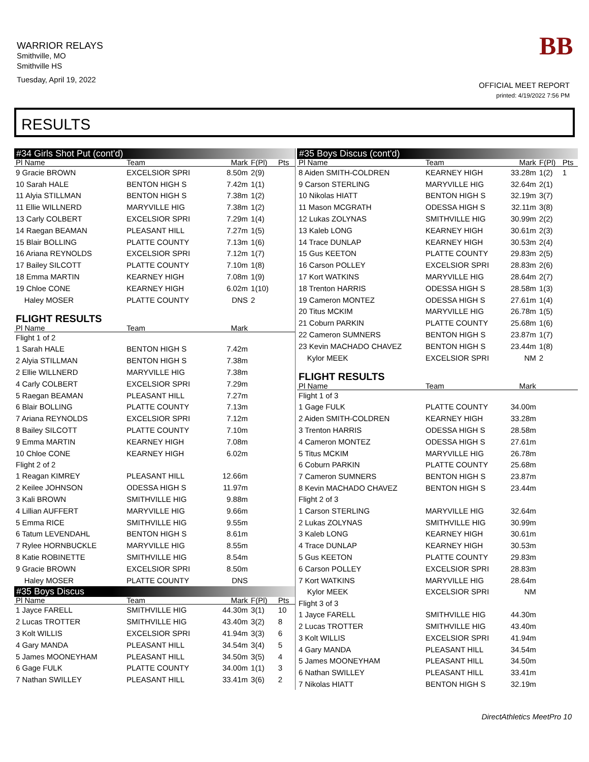WARRIOR RELAYS
Smithville, MO
Smithville HS
Tuesday, April 19, 2022
BB
OFFICIAL MEET REPORT
printed: 4/19/2022 7:56 PM
RESULTS
| #34 Girls Shot Put (cont'd) | | | | |
| Pl Name | Team | Mark | F(Pl) | Pts |
| 9 Gracie BROWN | EXCELSIOR SPRI | 8.50m | 2(9) | |
| 10 Sarah HALE | BENTON HIGH S | 7.42m | 1(1) | |
| 11 Alyia STILLMAN | BENTON HIGH S | 7.38m | 1(2) | |
| 11 Ellie WILLNERD | MARYVILLE HIG | 7.38m | 1(2) | |
| 13 Carly COLBERT | EXCELSIOR SPRI | 7.29m | 1(4) | |
| 14 Raegan BEAMAN | PLEASANT HILL | 7.27m | 1(5) | |
| 15 Blair BOLLING | PLATTE COUNTY | 7.13m | 1(6) | |
| 16 Ariana REYNOLDS | EXCELSIOR SPRI | 7.12m | 1(7) | |
| 17 Bailey SILCOTT | PLATTE COUNTY | 7.10m | 1(8) | |
| 18 Emma MARTIN | KEARNEY HIGH | 7.08m | 1(9) | |
| 19 Chloe CONE | KEARNEY HIGH | 6.02m | 1(10) | |
| Haley MOSER | PLATTE COUNTY | DNS | 2 | |
| FLIGHT RESULTS | | | | |
| Pl Name | Team | Mark | | |
| Flight 1 of 2 | | | | |
| 1 Sarah HALE | BENTON HIGH S | 7.42m | | |
| 2 Alyia STILLMAN | BENTON HIGH S | 7.38m | | |
| 2 Ellie WILLNERD | MARYVILLE HIG | 7.38m | | |
| 4 Carly COLBERT | EXCELSIOR SPRI | 7.29m | | |
| 5 Raegan BEAMAN | PLEASANT HILL | 7.27m | | |
| 6 Blair BOLLING | PLATTE COUNTY | 7.13m | | |
| 7 Ariana REYNOLDS | EXCELSIOR SPRI | 7.12m | | |
| 8 Bailey SILCOTT | PLATTE COUNTY | 7.10m | | |
| 9 Emma MARTIN | KEARNEY HIGH | 7.08m | | |
| 10 Chloe CONE | KEARNEY HIGH | 6.02m | | |
| Flight 2 of 2 | | | | |
| 1 Reagan KIMREY | PLEASANT HILL | 12.66m | | |
| 2 Keilee JOHNSON | ODESSA HIGH S | 11.97m | | |
| 3 Kali BROWN | SMITHVILLE HIG | 9.88m | | |
| 4 Lillian AUFFERT | MARYVILLE HIG | 9.66m | | |
| 5 Emma RICE | SMITHVILLE HIG | 9.55m | | |
| 6 Tatum LEVENDAHL | BENTON HIGH S | 8.61m | | |
| 7 Rylee HORNBUCKLE | MARYVILLE HIG | 8.55m | | |
| 8 Katie ROBINETTE | SMITHVILLE HIG | 8.54m | | |
| 9 Gracie BROWN | EXCELSIOR SPRI | 8.50m | | |
| Haley MOSER | PLATTE COUNTY | DNS | | |
| #35 Boys Discus | | | | |
| Pl Name | Team | Mark | F(Pl) | Pts |
| 1 Jayce FARELL | SMITHVILLE HIG | 44.30m | 3(1) | 10 |
| 2 Lucas TROTTER | SMITHVILLE HIG | 43.40m | 3(2) | 8 |
| 3 Kolt WILLIS | EXCELSIOR SPRI | 41.94m | 3(3) | 6 |
| 4 Gary MANDA | PLEASANT HILL | 34.54m | 3(4) | 5 |
| 5 James MOONEYHAM | PLEASANT HILL | 34.50m | 3(5) | 4 |
| 6 Gage FULK | PLATTE COUNTY | 34.00m | 1(1) | 3 |
| 7 Nathan SWILLEY | PLEASANT HILL | 33.41m | 3(6) | 2 |
| #35 Boys Discus (cont'd) | | | | |
| Pl Name | Team | Mark | F(Pl) | Pts |
| 8 Aiden SMITH-COLDREN | KEARNEY HIGH | 33.28m | 1(2) | 1 |
| 9 Carson STERLING | MARYVILLE HIG | 32.64m | 2(1) | |
| 10 Nikolas HIATT | BENTON HIGH S | 32.19m | 3(7) | |
| 11 Mason MCGRATH | ODESSA HIGH S | 32.11m | 3(8) | |
| 12 Lukas ZOLYNAS | SMITHVILLE HIG | 30.99m | 2(2) | |
| 13 Kaleb LONG | KEARNEY HIGH | 30.61m | 2(3) | |
| 14 Trace DUNLAP | KEARNEY HIGH | 30.53m | 2(4) | |
| 15 Gus KEETON | PLATTE COUNTY | 29.83m | 2(5) | |
| 16 Carson POLLEY | EXCELSIOR SPRI | 28.83m | 2(6) | |
| 17 Kort WATKINS | MARYVILLE HIG | 28.64m | 2(7) | |
| 18 Trenton HARRIS | ODESSA HIGH S | 28.58m | 1(3) | |
| 19 Cameron MONTEZ | ODESSA HIGH S | 27.61m | 1(4) | |
| 20 Titus MCKIM | MARYVILLE HIG | 26.78m | 1(5) | |
| 21 Coburn PARKIN | PLATTE COUNTY | 25.68m | 1(6) | |
| 22 Cameron SUMNERS | BENTON HIGH S | 23.87m | 1(7) | |
| 23 Kevin MACHADO CHAVEZ | BENTON HIGH S | 23.44m | 1(8) | |
| Kylor MEEK | EXCELSIOR SPRI | NM | 2 | |
| FLIGHT RESULTS | | | | |
| Pl Name | Team | Mark | | |
| Flight 1 of 3 | | | | |
| 1 Gage FULK | PLATTE COUNTY | 34.00m | | |
| 2 Aiden SMITH-COLDREN | KEARNEY HIGH | 33.28m | | |
| 3 Trenton HARRIS | ODESSA HIGH S | 28.58m | | |
| 4 Cameron MONTEZ | ODESSA HIGH S | 27.61m | | |
| 5 Titus MCKIM | MARYVILLE HIG | 26.78m | | |
| 6 Coburn PARKIN | PLATTE COUNTY | 25.68m | | |
| 7 Cameron SUMNERS | BENTON HIGH S | 23.87m | | |
| 8 Kevin MACHADO CHAVEZ | BENTON HIGH S | 23.44m | | |
| Flight 2 of 3 | | | | |
| 1 Carson STERLING | MARYVILLE HIG | 32.64m | | |
| 2 Lukas ZOLYNAS | SMITHVILLE HIG | 30.99m | | |
| 3 Kaleb LONG | KEARNEY HIGH | 30.61m | | |
| 4 Trace DUNLAP | KEARNEY HIGH | 30.53m | | |
| 5 Gus KEETON | PLATTE COUNTY | 29.83m | | |
| 6 Carson POLLEY | EXCELSIOR SPRI | 28.83m | | |
| 7 Kort WATKINS | MARYVILLE HIG | 28.64m | | |
| Kylor MEEK | EXCELSIOR SPRI | NM | | |
| Flight 3 of 3 | | | | |
| 1 Jayce FARELL | SMITHVILLE HIG | 44.30m | | |
| 2 Lucas TROTTER | SMITHVILLE HIG | 43.40m | | |
| 3 Kolt WILLIS | EXCELSIOR SPRI | 41.94m | | |
| 4 Gary MANDA | PLEASANT HILL | 34.54m | | |
| 5 James MOONEYHAM | PLEASANT HILL | 34.50m | | |
| 6 Nathan SWILLEY | PLEASANT HILL | 33.41m | | |
| 7 Nikolas HIATT | BENTON HIGH S | 32.19m | | |
DirectAthletics MeetPro 10